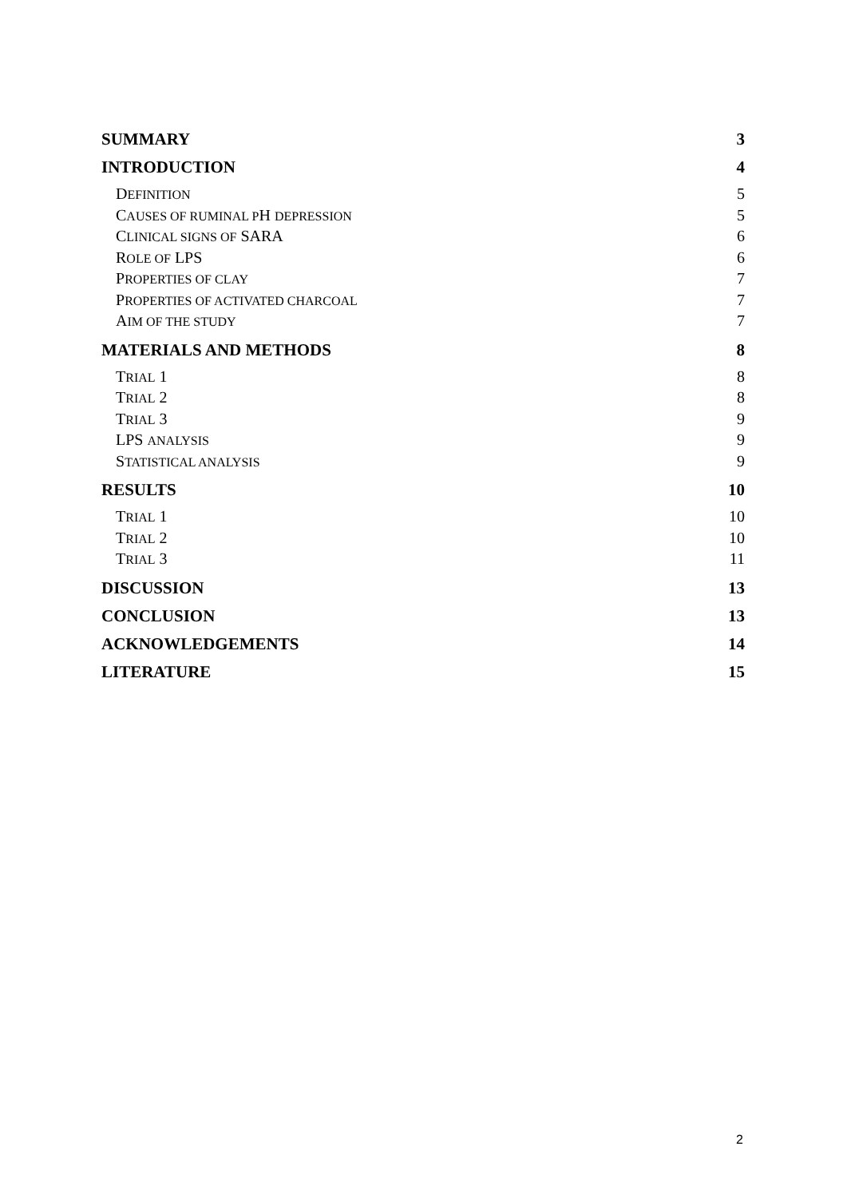SUMMARY 3
INTRODUCTION 4
DEFINITION 5
CAUSES OF RUMINAL PH DEPRESSION 5
CLINICAL SIGNS OF SARA 6
ROLE OF LPS 6
PROPERTIES OF CLAY 7
PROPERTIES OF ACTIVATED CHARCOAL 7
AIM OF THE STUDY 7
MATERIALS AND METHODS 8
TRIAL 1 8
TRIAL 2 8
TRIAL 3 9
LPS ANALYSIS 9
STATISTICAL ANALYSIS 9
RESULTS 10
TRIAL 1 10
TRIAL 2 10
TRIAL 3 11
DISCUSSION 13
CONCLUSION 13
ACKNOWLEDGEMENTS 14
LITERATURE 15
2